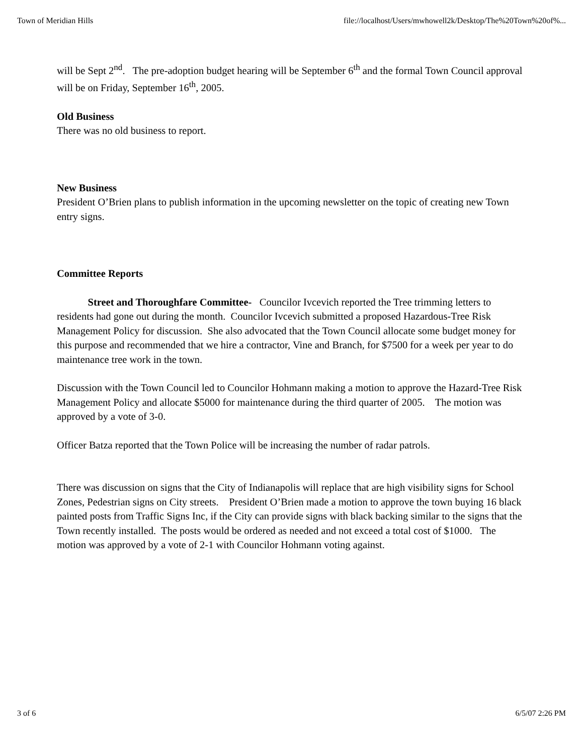Town of Meridian Hills file://localhost/Users/mwhowell2k/Desktop/The%20Town%20of%...
will be Sept 2<sup>nd</sup>. The pre-adoption budget hearing will be September 6<sup>th</sup> and the formal Town Council approval will be on Friday, September 16<sup>th</sup>, 2005.
Old Business
There was no old business to report.
New Business
President O’Brien plans to publish information in the upcoming newsletter on the topic of creating new Town entry signs.
Committee Reports
Street and Thoroughfare Committee- Councilor Ivcevich reported the Tree trimming letters to residents had gone out during the month. Councilor Ivcevich submitted a proposed Hazardous-Tree Risk Management Policy for discussion. She also advocated that the Town Council allocate some budget money for this purpose and recommended that we hire a contractor, Vine and Branch, for $7500 for a week per year to do maintenance tree work in the town.
Discussion with the Town Council led to Councilor Hohmann making a motion to approve the Hazard-Tree Risk Management Policy and allocate $5000 for maintenance during the third quarter of 2005. The motion was approved by a vote of 3-0.
Officer Batza reported that the Town Police will be increasing the number of radar patrols.
There was discussion on signs that the City of Indianapolis will replace that are high visibility signs for School Zones, Pedestrian signs on City streets. President O’Brien made a motion to approve the town buying 16 black painted posts from Traffic Signs Inc, if the City can provide signs with black backing similar to the signs that the Town recently installed. The posts would be ordered as needed and not exceed a total cost of $1000. The motion was approved by a vote of 2-1 with Councilor Hohmann voting against.
3 of 6 6/5/07 2:26 PM